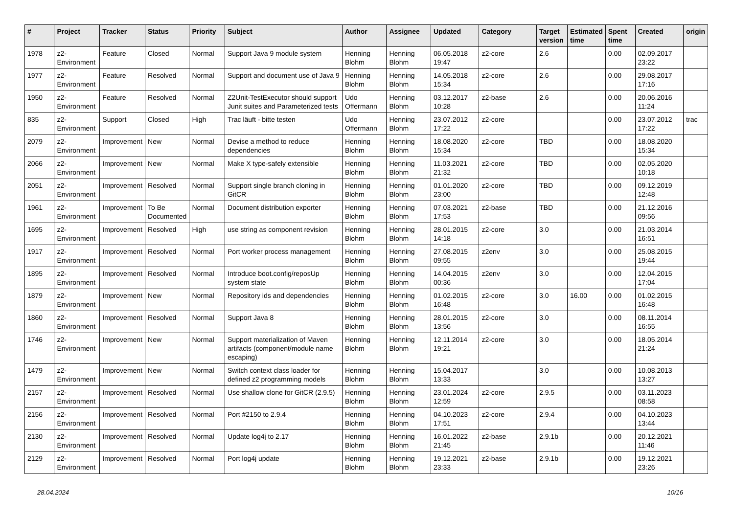| # | Project | Tracker | Status | Priority | Subject | Author | Assignee | Updated | Category | Target version | Estimated time | Spent time | Created | origin |
| --- | --- | --- | --- | --- | --- | --- | --- | --- | --- | --- | --- | --- | --- | --- |
| 1978 | z2-Environment | Feature | Closed | Normal | Support Java 9 module system | Henning Blohm | Henning Blohm | 06.05.2018 19:47 | z2-core | 2.6 | | 0.00 | 02.09.2017 23:22 | |
| 1977 | z2-Environment | Feature | Resolved | Normal | Support and document use of Java 9 | Henning Blohm | Henning Blohm | 14.05.2018 15:34 | z2-core | 2.6 | | 0.00 | 29.08.2017 17:16 | |
| 1950 | z2-Environment | Feature | Resolved | Normal | Z2Unit-TestExecutor should support Junit suites and Parameterized tests | Udo Offermann | Henning Blohm | 03.12.2017 10:28 | z2-base | 2.6 | | 0.00 | 20.06.2016 11:24 | |
| 835 | z2-Environment | Support | Closed | High | Trac läuft - bitte testen | Udo Offermann | Henning Blohm | 23.07.2012 17:22 | z2-core | | | 0.00 | 23.07.2012 17:22 | trac |
| 2079 | z2-Environment | Improvement | New | Normal | Devise a method to reduce dependencies | Henning Blohm | Henning Blohm | 18.08.2020 15:34 | z2-core | TBD | | 0.00 | 18.08.2020 15:34 | |
| 2066 | z2-Environment | Improvement | New | Normal | Make X type-safely extensible | Henning Blohm | Henning Blohm | 11.03.2021 21:32 | z2-core | TBD | | 0.00 | 02.05.2020 10:18 | |
| 2051 | z2-Environment | Improvement | Resolved | Normal | Support single branch cloning in GitCR | Henning Blohm | Henning Blohm | 01.01.2020 23:00 | z2-core | TBD | | 0.00 | 09.12.2019 12:48 | |
| 1961 | z2-Environment | Improvement | To Be Documented | Normal | Document distribution exporter | Henning Blohm | Henning Blohm | 07.03.2021 17:53 | z2-base | TBD | | 0.00 | 21.12.2016 09:56 | |
| 1695 | z2-Environment | Improvement | Resolved | High | use string as component revision | Henning Blohm | Henning Blohm | 28.01.2015 14:18 | z2-core | 3.0 | | 0.00 | 21.03.2014 16:51 | |
| 1917 | z2-Environment | Improvement | Resolved | Normal | Port worker process management | Henning Blohm | Henning Blohm | 27.08.2015 09:55 | z2env | 3.0 | | 0.00 | 25.08.2015 19:44 | |
| 1895 | z2-Environment | Improvement | Resolved | Normal | Introduce boot.config/reposUp system state | Henning Blohm | Henning Blohm | 14.04.2015 00:36 | z2env | 3.0 | | 0.00 | 12.04.2015 17:04 | |
| 1879 | z2-Environment | Improvement | New | Normal | Repository ids and dependencies | Henning Blohm | Henning Blohm | 01.02.2015 16:48 | z2-core | 3.0 | 16.00 | 0.00 | 01.02.2015 16:48 | |
| 1860 | z2-Environment | Improvement | Resolved | Normal | Support Java 8 | Henning Blohm | Henning Blohm | 28.01.2015 13:56 | z2-core | 3.0 | | 0.00 | 08.11.2014 16:55 | |
| 1746 | z2-Environment | Improvement | New | Normal | Support materialization of Maven artifacts (component/module name escaping) | Henning Blohm | Henning Blohm | 12.11.2014 19:21 | z2-core | 3.0 | | 0.00 | 18.05.2014 21:24 | |
| 1479 | z2-Environment | Improvement | New | Normal | Switch context class loader for defined z2 programming models | Henning Blohm | Henning Blohm | 15.04.2017 13:33 | | 3.0 | | 0.00 | 10.08.2013 13:27 | |
| 2157 | z2-Environment | Improvement | Resolved | Normal | Use shallow clone for GitCR (2.9.5) | Henning Blohm | Henning Blohm | 23.01.2024 12:59 | z2-core | 2.9.5 | | 0.00 | 03.11.2023 08:58 | |
| 2156 | z2-Environment | Improvement | Resolved | Normal | Port #2150 to 2.9.4 | Henning Blohm | Henning Blohm | 04.10.2023 17:51 | z2-core | 2.9.4 | | 0.00 | 04.10.2023 13:44 | |
| 2130 | z2-Environment | Improvement | Resolved | Normal | Update log4j to 2.17 | Henning Blohm | Henning Blohm | 16.01.2022 21:45 | z2-base | 2.9.1b | | 0.00 | 20.12.2021 11:46 | |
| 2129 | z2-Environment | Improvement | Resolved | Normal | Port log4j update | Henning Blohm | Henning Blohm | 19.12.2021 23:33 | z2-base | 2.9.1b | | 0.00 | 19.12.2021 23:26 | |
28.04.2024 10/16